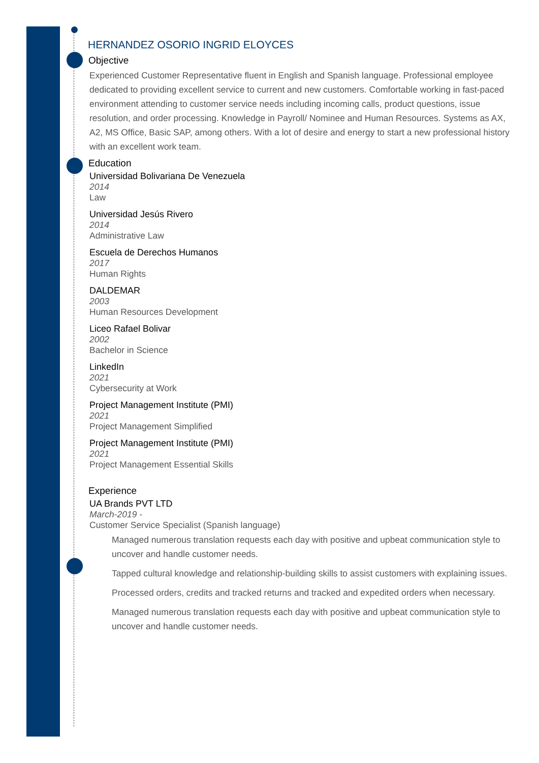HERNANDEZ OSORIO INGRID ELOYCES
Objective
Experienced Customer Representative fluent in English and Spanish language. Professional employee dedicated to providing excellent service to current and new customers. Comfortable working in fast-paced environment attending to customer service needs including incoming calls, product questions, issue resolution, and order processing. Knowledge in Payroll/ Nominee and Human Resources. Systems as AX, A2, MS Office, Basic SAP, among others. With a lot of desire and energy to start a new professional history with an excellent work team.
Education
Universidad Bolivariana De Venezuela
2014
Law
Universidad Jesús Rivero
2014
Administrative Law
Escuela de Derechos Humanos
2017
Human Rights
DALDEMAR
2003
Human Resources Development
Liceo Rafael Bolivar
2002
Bachelor in Science
LinkedIn
2021
Cybersecurity at Work
Project Management Institute (PMI)
2021
Project Management Simplified
Project Management Institute (PMI)
2021
Project Management Essential Skills
Experience
UA Brands PVT LTD
March-2019 -
Customer Service Specialist (Spanish language)
Managed numerous translation requests each day with positive and upbeat communication style to uncover and handle customer needs.
Tapped cultural knowledge and relationship-building skills to assist customers with explaining issues.
Processed orders, credits and tracked returns and tracked and expedited orders when necessary.
Managed numerous translation requests each day with positive and upbeat communication style to uncover and handle customer needs.